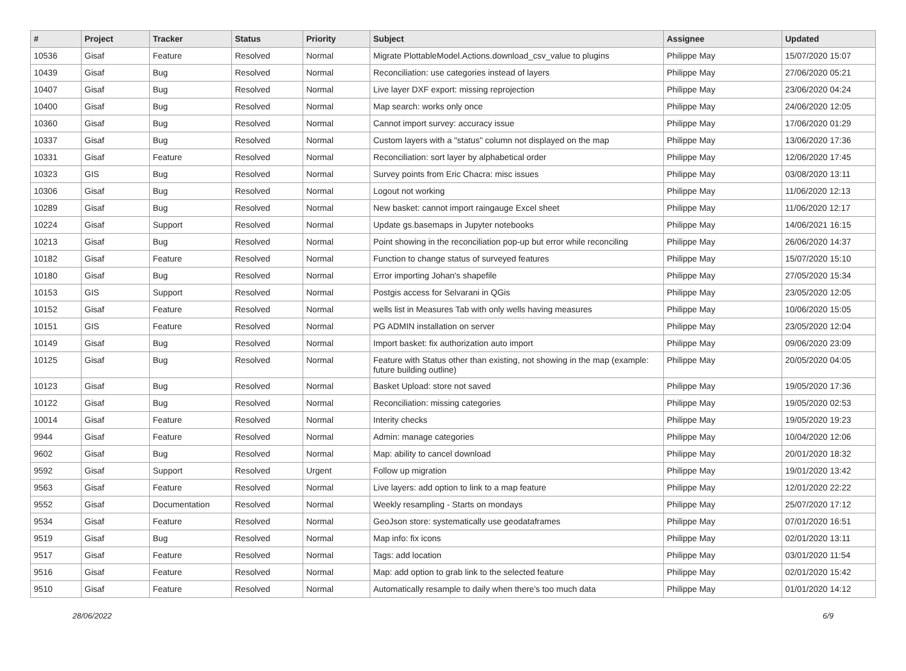| # | Project | Tracker | Status | Priority | Subject | Assignee | Updated |
| --- | --- | --- | --- | --- | --- | --- | --- |
| 10536 | Gisaf | Feature | Resolved | Normal | Migrate PlottableModel.Actions.download_csv_value to plugins | Philippe May | 15/07/2020 15:07 |
| 10439 | Gisaf | Bug | Resolved | Normal | Reconciliation: use categories instead of layers | Philippe May | 27/06/2020 05:21 |
| 10407 | Gisaf | Bug | Resolved | Normal | Live layer DXF export: missing reprojection | Philippe May | 23/06/2020 04:24 |
| 10400 | Gisaf | Bug | Resolved | Normal | Map search: works only once | Philippe May | 24/06/2020 12:05 |
| 10360 | Gisaf | Bug | Resolved | Normal | Cannot import survey: accuracy issue | Philippe May | 17/06/2020 01:29 |
| 10337 | Gisaf | Bug | Resolved | Normal | Custom layers with a "status" column not displayed on the map | Philippe May | 13/06/2020 17:36 |
| 10331 | Gisaf | Feature | Resolved | Normal | Reconciliation: sort layer by alphabetical order | Philippe May | 12/06/2020 17:45 |
| 10323 | GIS | Bug | Resolved | Normal | Survey points from Eric Chacra: misc issues | Philippe May | 03/08/2020 13:11 |
| 10306 | Gisaf | Bug | Resolved | Normal | Logout not working | Philippe May | 11/06/2020 12:13 |
| 10289 | Gisaf | Bug | Resolved | Normal | New basket: cannot import raingauge Excel sheet | Philippe May | 11/06/2020 12:17 |
| 10224 | Gisaf | Support | Resolved | Normal | Update gs.basemaps in Jupyter notebooks | Philippe May | 14/06/2021 16:15 |
| 10213 | Gisaf | Bug | Resolved | Normal | Point showing in the reconciliation pop-up but error while reconciling | Philippe May | 26/06/2020 14:37 |
| 10182 | Gisaf | Feature | Resolved | Normal | Function to change status of surveyed features | Philippe May | 15/07/2020 15:10 |
| 10180 | Gisaf | Bug | Resolved | Normal | Error importing Johan's shapefile | Philippe May | 27/05/2020 15:34 |
| 10153 | GIS | Support | Resolved | Normal | Postgis access for Selvarani in QGis | Philippe May | 23/05/2020 12:05 |
| 10152 | Gisaf | Feature | Resolved | Normal | wells list in Measures Tab with only wells having measures | Philippe May | 10/06/2020 15:05 |
| 10151 | GIS | Feature | Resolved | Normal | PG ADMIN installation on server | Philippe May | 23/05/2020 12:04 |
| 10149 | Gisaf | Bug | Resolved | Normal | Import basket: fix authorization auto import | Philippe May | 09/06/2020 23:09 |
| 10125 | Gisaf | Bug | Resolved | Normal | Feature with Status other than existing, not showing in the map (example: future building outline) | Philippe May | 20/05/2020 04:05 |
| 10123 | Gisaf | Bug | Resolved | Normal | Basket Upload: store not saved | Philippe May | 19/05/2020 17:36 |
| 10122 | Gisaf | Bug | Resolved | Normal | Reconciliation: missing categories | Philippe May | 19/05/2020 02:53 |
| 10014 | Gisaf | Feature | Resolved | Normal | Interity checks | Philippe May | 19/05/2020 19:23 |
| 9944 | Gisaf | Feature | Resolved | Normal | Admin: manage categories | Philippe May | 10/04/2020 12:06 |
| 9602 | Gisaf | Bug | Resolved | Normal | Map: ability to cancel download | Philippe May | 20/01/2020 18:32 |
| 9592 | Gisaf | Support | Resolved | Urgent | Follow up migration | Philippe May | 19/01/2020 13:42 |
| 9563 | Gisaf | Feature | Resolved | Normal | Live layers: add option to link to a map feature | Philippe May | 12/01/2020 22:22 |
| 9552 | Gisaf | Documentation | Resolved | Normal | Weekly resampling - Starts on mondays | Philippe May | 25/07/2020 17:12 |
| 9534 | Gisaf | Feature | Resolved | Normal | GeoJson store: systematically use geodataframes | Philippe May | 07/01/2020 16:51 |
| 9519 | Gisaf | Bug | Resolved | Normal | Map info: fix icons | Philippe May | 02/01/2020 13:11 |
| 9517 | Gisaf | Feature | Resolved | Normal | Tags: add location | Philippe May | 03/01/2020 11:54 |
| 9516 | Gisaf | Feature | Resolved | Normal | Map: add option to grab link to the selected feature | Philippe May | 02/01/2020 15:42 |
| 9510 | Gisaf | Feature | Resolved | Normal | Automatically resample to daily when there's too much data | Philippe May | 01/01/2020 14:12 |
28/06/2022 6/9